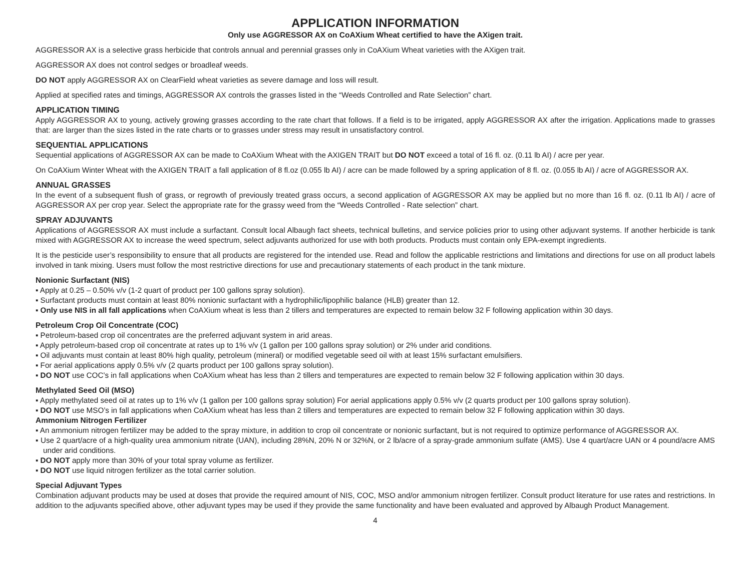APPLICATION INFORMATION
Only use AGGRESSOR AX on CoAXium Wheat certified to have the AXigen trait.
AGGRESSOR AX is a selective grass herbicide that controls annual and perennial grasses only in CoAXium Wheat varieties with the AXigen trait.
AGGRESSOR AX does not control sedges or broadleaf weeds.
DO NOT apply AGGRESSOR AX on ClearField wheat varieties as severe damage and loss will result.
Applied at specified rates and timings, AGGRESSOR AX controls the grasses listed in the “Weeds Controlled and Rate Selection” chart.
APPLICATION TIMING
Apply AGGRESSOR AX to young, actively growing grasses according to the rate chart that follows. If a field is to be irrigated, apply AGGRESSOR AX after the irrigation. Applications made to grasses that: are larger than the sizes listed in the rate charts or to grasses under stress may result in unsatisfactory control.
SEQUENTIAL APPLICATIONS
Sequential applications of AGGRESSOR AX can be made to CoAXium Wheat with the AXIGEN TRAIT but DO NOT exceed a total of 16 fl. oz. (0.11 lb AI) / acre per year.
On CoAXium Winter Wheat with the AXIGEN TRAIT a fall application of 8 fl.oz (0.055 lb AI) / acre can be made followed by a spring application of 8 fl. oz. (0.055 lb AI) / acre of AGGRESSOR AX.
ANNUAL GRASSES
In the event of a subsequent flush of grass, or regrowth of previously treated grass occurs, a second application of AGGRESSOR AX may be applied but no more than 16 fl. oz. (0.11 lb AI) / acre of AGGRESSOR AX per crop year. Select the appropriate rate for the grassy weed from the “Weeds Controlled - Rate selection” chart.
SPRAY ADJUVANTS
Applications of AGGRESSOR AX must include a surfactant. Consult local Albaugh fact sheets, technical bulletins, and service policies prior to using other adjuvant systems. If another herbicide is tank mixed with AGGRESSOR AX to increase the weed spectrum, select adjuvants authorized for use with both products. Products must contain only EPA-exempt ingredients.
It is the pesticide user’s responsibility to ensure that all products are registered for the intended use. Read and follow the applicable restrictions and limitations and directions for use on all product labels involved in tank mixing. Users must follow the most restrictive directions for use and precautionary statements of each product in the tank mixture.
Nonionic Surfactant (NIS)
▪ Apply at 0.25 – 0.50% v/v (1-2 quart of product per 100 gallons spray solution).
▪ Surfactant products must contain at least 80% nonionic surfactant with a hydrophilic/lipophilic balance (HLB) greater than 12.
▪ Only use NIS in all fall applications when CoAXium wheat is less than 2 tillers and temperatures are expected to remain below 32 F following application within 30 days.
Petroleum Crop Oil Concentrate (COC)
▪ Petroleum-based crop oil concentrates are the preferred adjuvant system in arid areas.
▪ Apply petroleum-based crop oil concentrate at rates up to 1% v/v (1 gallon per 100 gallons spray solution) or 2% under arid conditions.
▪ Oil adjuvants must contain at least 80% high quality, petroleum (mineral) or modified vegetable seed oil with at least 15% surfactant emulsifiers.
▪ For aerial applications apply 0.5% v/v (2 quarts product per 100 gallons spray solution).
▪ DO NOT use COC’s in fall applications when CoAXium wheat has less than 2 tillers and temperatures are expected to remain below 32 F following application within 30 days.
Methylated Seed Oil (MSO)
▪ Apply methylated seed oil at rates up to 1% v/v (1 gallon per 100 gallons spray solution) For aerial applications apply 0.5% v/v (2 quarts product per 100 gallons spray solution).
▪ DO NOT use MSO’s in fall applications when CoAXium wheat has less than 2 tillers and temperatures are expected to remain below 32 F following application within 30 days.
Ammonium Nitrogen Fertilizer
▪ An ammonium nitrogen fertilizer may be added to the spray mixture, in addition to crop oil concentrate or nonionic surfactant, but is not required to optimize performance of AGGRESSOR AX.
▪ Use 2 quart/acre of a high-quality urea ammonium nitrate (UAN), including 28%N, 20% N or 32%N, or 2 lb/acre of a spray-grade ammonium sulfate (AMS). Use 4 quart/acre UAN or 4 pound/acre AMS under arid conditions.
▪ DO NOT apply more than 30% of your total spray volume as fertilizer.
▪ DO NOT use liquid nitrogen fertilizer as the total carrier solution.
Special Adjuvant Types
Combination adjuvant products may be used at doses that provide the required amount of NIS, COC, MSO and/or ammonium nitrogen fertilizer. Consult product literature for use rates and restrictions. In addition to the adjuvants specified above, other adjuvant types may be used if they provide the same functionality and have been evaluated and approved by Albaugh Product Management.
4